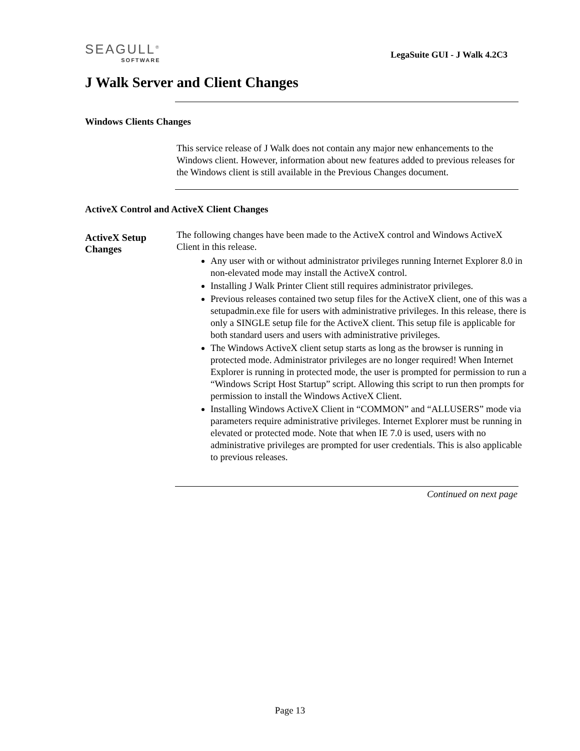SEAGULL<sup>®</sup>
SOFTWARE
LegaSuite GUI - J Walk 4.2C3
J Walk Server and Client Changes
Windows Clients Changes
This service release of J Walk does not contain any major new enhancements to the Windows client. However, information about new features added to previous releases for the Windows client is still available in the Previous Changes document.
ActiveX Control and ActiveX Client Changes
ActiveX Setup Changes
The following changes have been made to the ActiveX control and Windows ActiveX Client in this release.
Any user with or without administrator privileges running Internet Explorer 8.0 in non-elevated mode may install the ActiveX control.
Installing J Walk Printer Client still requires administrator privileges.
Previous releases contained two setup files for the ActiveX client, one of this was a setupadmin.exe file for users with administrative privileges. In this release, there is only a SINGLE setup file for the ActiveX client. This setup file is applicable for both standard users and users with administrative privileges.
The Windows ActiveX client setup starts as long as the browser is running in protected mode. Administrator privileges are no longer required! When Internet Explorer is running in protected mode, the user is prompted for permission to run a “Windows Script Host Startup” script. Allowing this script to run then prompts for permission to install the Windows ActiveX Client.
Installing Windows ActiveX Client in “COMMON” and “ALLUSERS” mode via parameters require administrative privileges. Internet Explorer must be running in elevated or protected mode. Note that when IE 7.0 is used, users with no administrative privileges are prompted for user credentials. This is also applicable to previous releases.
Continued on next page
Page 13